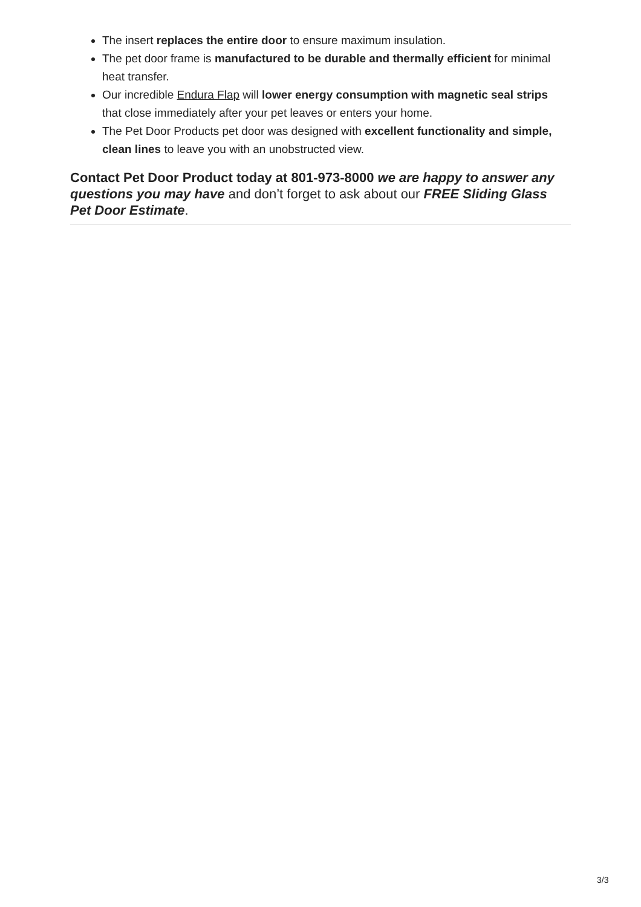The insert replaces the entire door to ensure maximum insulation.
The pet door frame is manufactured to be durable and thermally efficient for minimal heat transfer.
Our incredible Endura Flap will lower energy consumption with magnetic seal strips that close immediately after your pet leaves or enters your home.
The Pet Door Products pet door was designed with excellent functionality and simple, clean lines to leave you with an unobstructed view.
Contact Pet Door Product today at 801-973-8000 we are happy to answer any questions you may have and don’t forget to ask about our FREE Sliding Glass Pet Door Estimate.
3/3